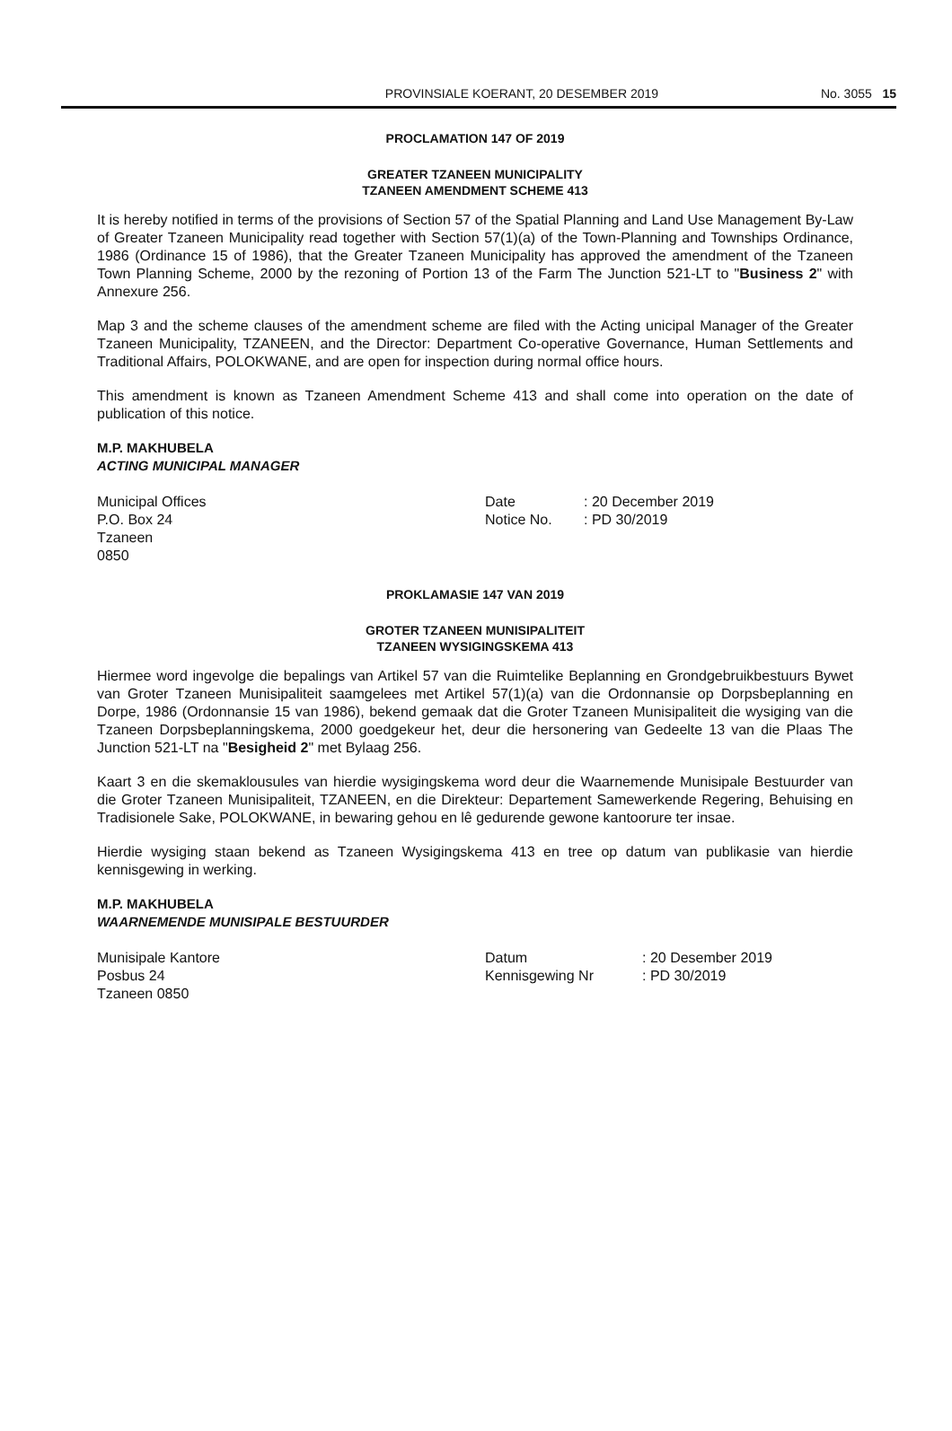PROVINSIALE KOERANT, 20 DESEMBER 2019 No. 3055 15
PROCLAMATION 147 OF 2019
GREATER TZANEEN MUNICIPALITY
TZANEEN AMENDMENT SCHEME 413
It is hereby notified in terms of the provisions of Section 57 of the Spatial Planning and Land Use Management By-Law of Greater Tzaneen Municipality read together with Section 57(1)(a) of the Town-Planning and Townships Ordinance, 1986 (Ordinance 15 of 1986), that the Greater Tzaneen Municipality has approved the amendment of the Tzaneen Town Planning Scheme, 2000 by the rezoning of Portion 13 of the Farm The Junction 521-LT to "Business 2" with Annexure 256.
Map 3 and the scheme clauses of the amendment scheme are filed with the Acting unicipal Manager of the Greater Tzaneen Municipality, TZANEEN, and the Director: Department Co-operative Governance, Human Settlements and Traditional Affairs, POLOKWANE, and are open for inspection during normal office hours.
This amendment is known as Tzaneen Amendment Scheme 413 and shall come into operation on the date of publication of this notice.
M.P. MAKHUBELA
ACTING MUNICIPAL MANAGER
Municipal Offices
P.O. Box 24
Tzaneen
0850
Date
Notice No.
: 20 December 2019
: PD 30/2019
PROKLAMASIE 147 VAN 2019
GROTER TZANEEN MUNISIPALITEIT
TZANEEN WYSIGINGSKEMA 413
Hiermee word ingevolge die bepalings van Artikel 57 van die Ruimtelike Beplanning en Grondgebruikbestuurs Bywet van Groter Tzaneen Munisipaliteit saamgelees met Artikel 57(1)(a) van die Ordonnansie op Dorpsbeplanning en Dorpe, 1986 (Ordonnansie 15 van 1986), bekend gemaak dat die Groter Tzaneen Munisipaliteit die wysiging van die Tzaneen Dorpsbeplanningskema, 2000 goedgekeur het, deur die hersonering van Gedeelte 13 van die Plaas The Junction 521-LT na "Besigheid 2" met Bylaag 256.
Kaart 3 en die skemaklousules van hierdie wysigingskema word deur die Waarnemende Munisipale Bestuurder van die Groter Tzaneen Munisipaliteit, TZANEEN, en die Direkteur: Departement Samewerkende Regering, Behuising en Tradisionele Sake, POLOKWANE, in bewaring gehou en lê gedurende gewone kantoorure ter insae.
Hierdie wysiging staan bekend as Tzaneen Wysigingskema 413 en tree op datum van publikasie van hierdie kennisgewing in werking.
M.P. MAKHUBELA
WAARNEMENDE MUNISIPALE BESTUURDER
Munisipale Kantore
Posbus 24
Tzaneen 0850
Datum
Kennisgewing Nr
: 20 Desember 2019
: PD 30/2019